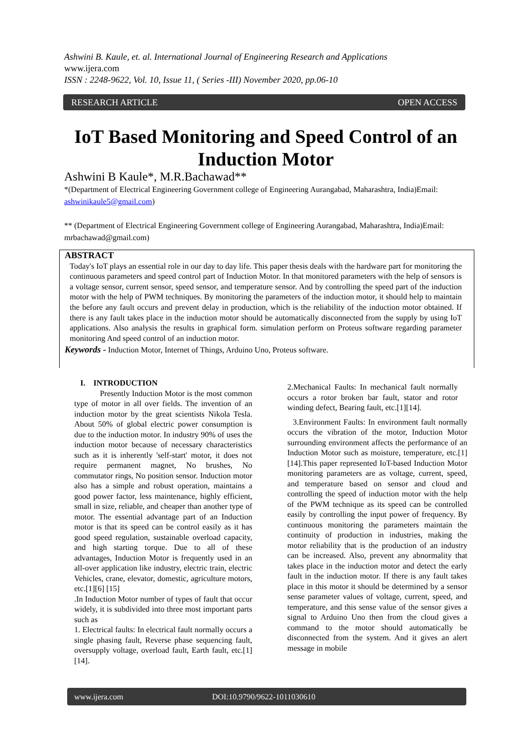Ashwini B. Kaule, et. al. International Journal of Engineering Research and Applications
www.ijera.com
ISSN : 2248-9622, Vol. 10, Issue 11, ( Series -III) November 2020, pp.06-10
RESEARCH ARTICLE OPEN ACCESS
IoT Based Monitoring and Speed Control of an Induction Motor
Ashwini B Kaule*, M.R.Bachawad**
*(Department of Electrical Engineering Government college of Engineering Aurangabad, Maharashtra, India)Email: ashwinikaule5@gmail.com)
** (Department of Electrical Engineering Government college of Engineering Aurangabad, Maharashtra, India)Email: mrbachawad@gmail.com)
ABSTRACT
Today's IoT plays an essential role in our day to day life. This paper thesis deals with the hardware part for monitoring the continuous parameters and speed control part of Induction Motor. In that monitored parameters with the help of sensors is a voltage sensor, current sensor, speed sensor, and temperature sensor. And by controlling the speed part of the induction motor with the help of PWM techniques. By monitoring the parameters of the induction motor, it should help to maintain the before any fault occurs and prevent delay in production, which is the reliability of the induction motor obtained. If there is any fault takes place in the induction motor should be automatically disconnected from the supply by using IoT applications. Also analysis the results in graphical form. simulation perform on Proteus software regarding parameter monitoring And speed control of an induction motor.
Keywords - Induction Motor, Internet of Things, Arduino Uno, Proteus software.
I. INTRODUCTION
Presently Induction Motor is the most common type of motor in all over fields. The invention of an induction motor by the great scientists Nikola Tesla. About 50% of global electric power consumption is due to the induction motor. In industry 90% of uses the induction motor because of necessary characteristics such as it is inherently 'self-start' motor, it does not require permanent magnet, No brushes, No commutator rings, No position sensor. Induction motor also has a simple and robust operation, maintains a good power factor, less maintenance, highly efficient, small in size, reliable, and cheaper than another type of motor. The essential advantage part of an Induction motor is that its speed can be control easily as it has good speed regulation, sustainable overload capacity, and high starting torque. Due to all of these advantages, Induction Motor is frequently used in an all-over application like industry, electric train, electric Vehicles, crane, elevator, domestic, agriculture motors, etc.[1][6] [15]
.In Induction Motor number of types of fault that occur widely, it is subdivided into three most important parts such as
1. Electrical faults: In electrical fault normally occurs a single phasing fault, Reverse phase sequencing fault, oversupply voltage, overload fault, Earth fault, etc.[1][14].
2.Mechanical Faults: In mechanical fault normally occurs a rotor broken bar fault, stator and rotor winding defect, Bearing fault, etc.[1][14].
3.Environment Faults: In environment fault normally occurs the vibration of the motor, Induction Motor surrounding environment affects the performance of an Induction Motor such as moisture, temperature, etc.[1][14].This paper represented IoT-based Induction Motor monitoring parameters are as voltage, current, speed, and temperature based on sensor and cloud and controlling the speed of induction motor with the help of the PWM technique as its speed can be controlled easily by controlling the input power of frequency. By continuous monitoring the parameters maintain the continuity of production in industries, making the motor reliability that is the production of an industry can be increased. Also, prevent any abnormality that takes place in the induction motor and detect the early fault in the induction motor. If there is any fault takes place in this motor it should be determined by a sensor sense parameter values of voltage, current, speed, and temperature, and this sense value of the sensor gives a signal to Arduino Uno then from the cloud gives a command to the motor should automatically be disconnected from the system. And it gives an alert message in mobile
www.ijera.com DOI:10.9790/9622-1011030610